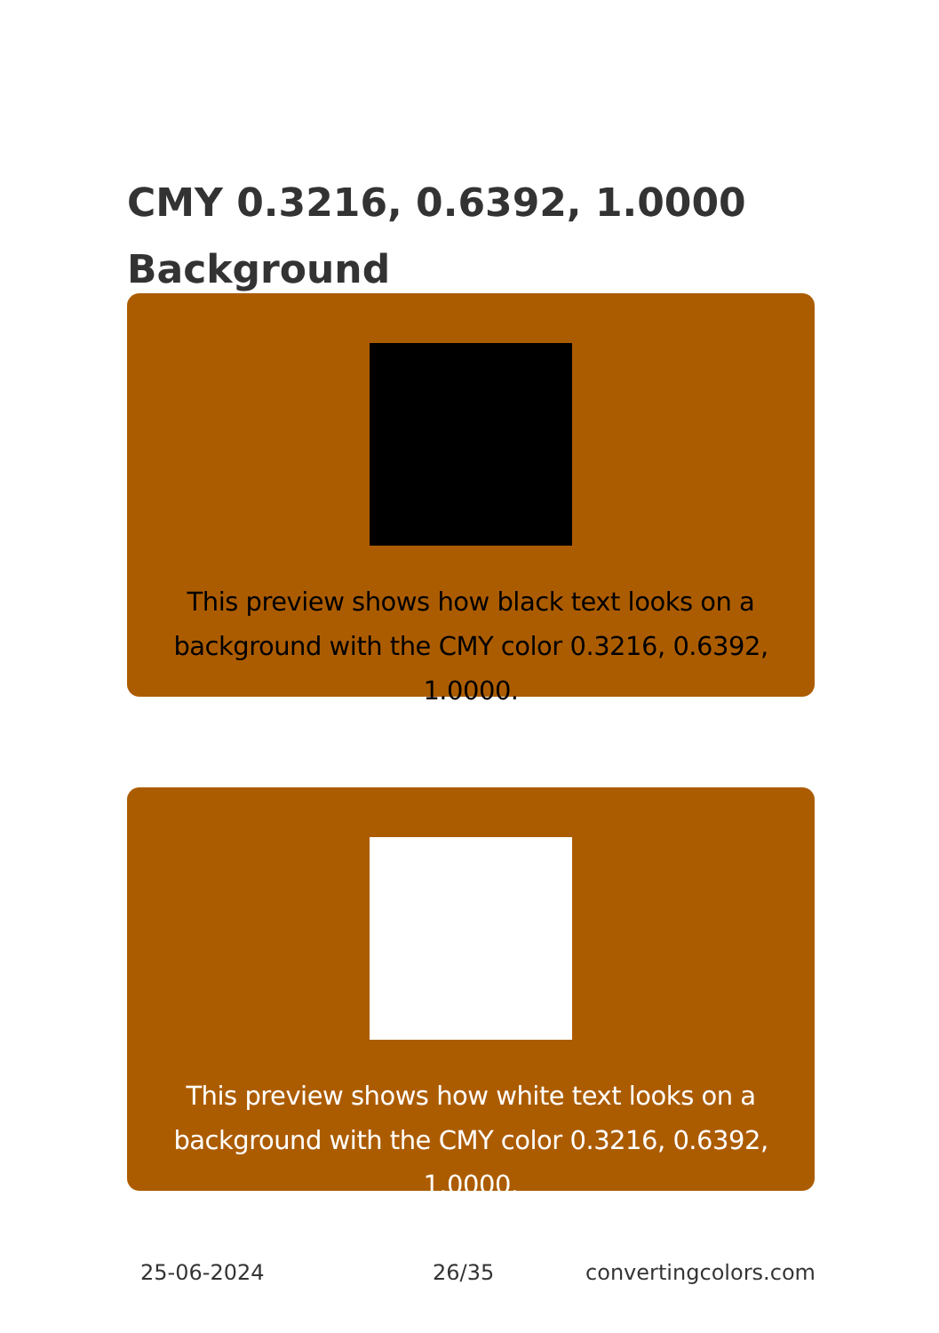CMY 0.3216, 0.6392, 1.0000
Background
This preview shows how black text looks on a
background with the CMY color 0.3216, 0.6392, 1.0000.
This preview shows how white text looks on a
background with the CMY color 0.3216, 0.6392, 1.0000.
25-06-2024 26/35 convertingcolors.com